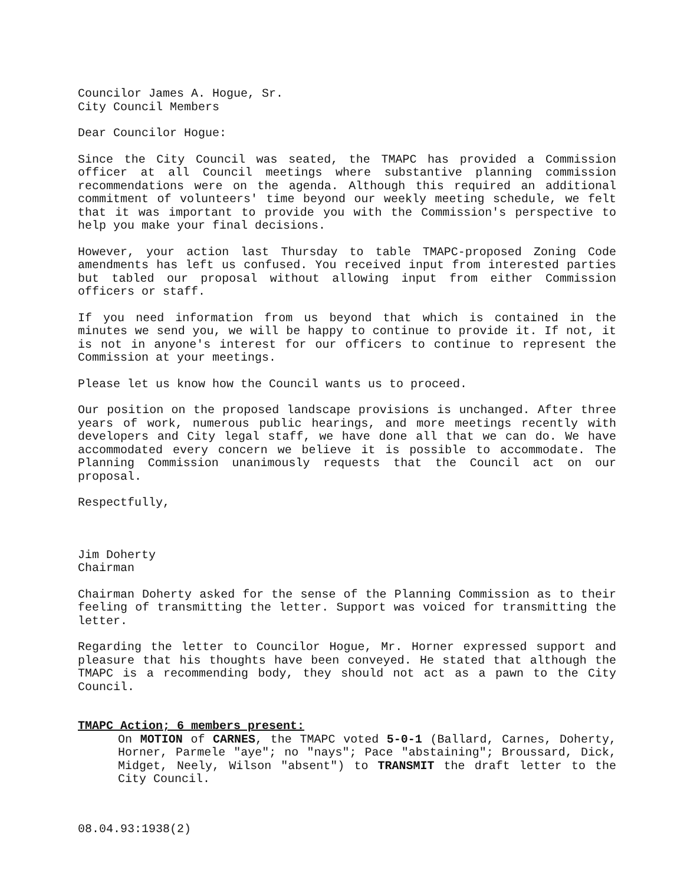Councilor James A. Hogue, Sr.
City Council Members
Dear Councilor Hogue:
Since the City Council was seated, the TMAPC has provided a Commission officer at all Council meetings where substantive planning commission recommendations were on the agenda. Although this required an additional commitment of volunteers' time beyond our weekly meeting schedule, we felt that it was important to provide you with the Commission's perspective to help you make your final decisions.
However, your action last Thursday to table TMAPC-proposed Zoning Code amendments has left us confused. You received input from interested parties but tabled our proposal without allowing input from either Commission officers or staff.
If you need information from us beyond that which is contained in the minutes we send you, we will be happy to continue to provide it. If not, it is not in anyone's interest for our officers to continue to represent the Commission at your meetings.
Please let us know how the Council wants us to proceed.
Our position on the proposed landscape provisions is unchanged. After three years of work, numerous public hearings, and more meetings recently with developers and City legal staff, we have done all that we can do. We have accommodated every concern we believe it is possible to accommodate. The Planning Commission unanimously requests that the Council act on our proposal.
Respectfully,
Jim Doherty
Chairman
Chairman Doherty asked for the sense of the Planning Commission as to their feeling of transmitting the letter. Support was voiced for transmitting the letter.
Regarding the letter to Councilor Hogue, Mr. Horner expressed support and pleasure that his thoughts have been conveyed. He stated that although the TMAPC is a recommending body, they should not act as a pawn to the City Council.
TMAPC Action; 6 members present:
On MOTION of CARNES, the TMAPC voted 5-0-1 (Ballard, Carnes, Doherty, Horner, Parmele "aye"; no "nays"; Pace "abstaining"; Broussard, Dick, Midget, Neely, Wilson "absent") to TRANSMIT the draft letter to the City Council.
08.04.93:1938(2)